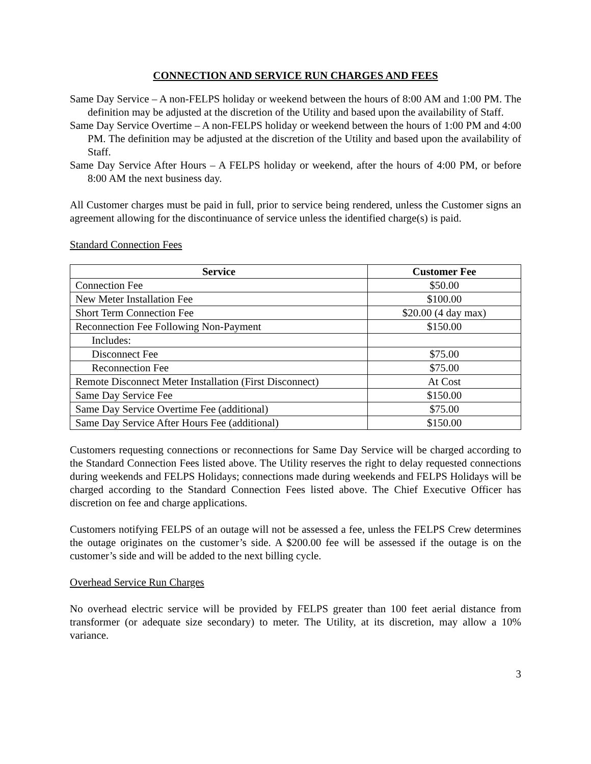CONNECTION AND SERVICE RUN CHARGES AND FEES
Same Day Service – A non-FELPS holiday or weekend between the hours of 8:00 AM and 1:00 PM. The definition may be adjusted at the discretion of the Utility and based upon the availability of Staff.
Same Day Service Overtime – A non-FELPS holiday or weekend between the hours of 1:00 PM and 4:00 PM. The definition may be adjusted at the discretion of the Utility and based upon the availability of Staff.
Same Day Service After Hours – A FELPS holiday or weekend, after the hours of 4:00 PM, or before 8:00 AM the next business day.
All Customer charges must be paid in full, prior to service being rendered, unless the Customer signs an agreement allowing for the discontinuance of service unless the identified charge(s) is paid.
Standard Connection Fees
| Service | Customer Fee |
| --- | --- |
| Connection Fee | $50.00 |
| New Meter Installation Fee | $100.00 |
| Short Term Connection Fee | $20.00 (4 day max) |
| Reconnection Fee Following Non-Payment | $150.00 |
| Includes: | |
| Disconnect Fee | $75.00 |
| Reconnection Fee | $75.00 |
| Remote Disconnect Meter Installation (First Disconnect) | At Cost |
| Same Day Service Fee | $150.00 |
| Same Day Service Overtime Fee (additional) | $75.00 |
| Same Day Service After Hours Fee (additional) | $150.00 |
Customers requesting connections or reconnections for Same Day Service will be charged according to the Standard Connection Fees listed above. The Utility reserves the right to delay requested connections during weekends and FELPS Holidays; connections made during weekends and FELPS Holidays will be charged according to the Standard Connection Fees listed above. The Chief Executive Officer has discretion on fee and charge applications.
Customers notifying FELPS of an outage will not be assessed a fee, unless the FELPS Crew determines the outage originates on the customer’s side. A $200.00 fee will be assessed if the outage is on the customer’s side and will be added to the next billing cycle.
Overhead Service Run Charges
No overhead electric service will be provided by FELPS greater than 100 feet aerial distance from transformer (or adequate size secondary) to meter. The Utility, at its discretion, may allow a 10% variance.
3